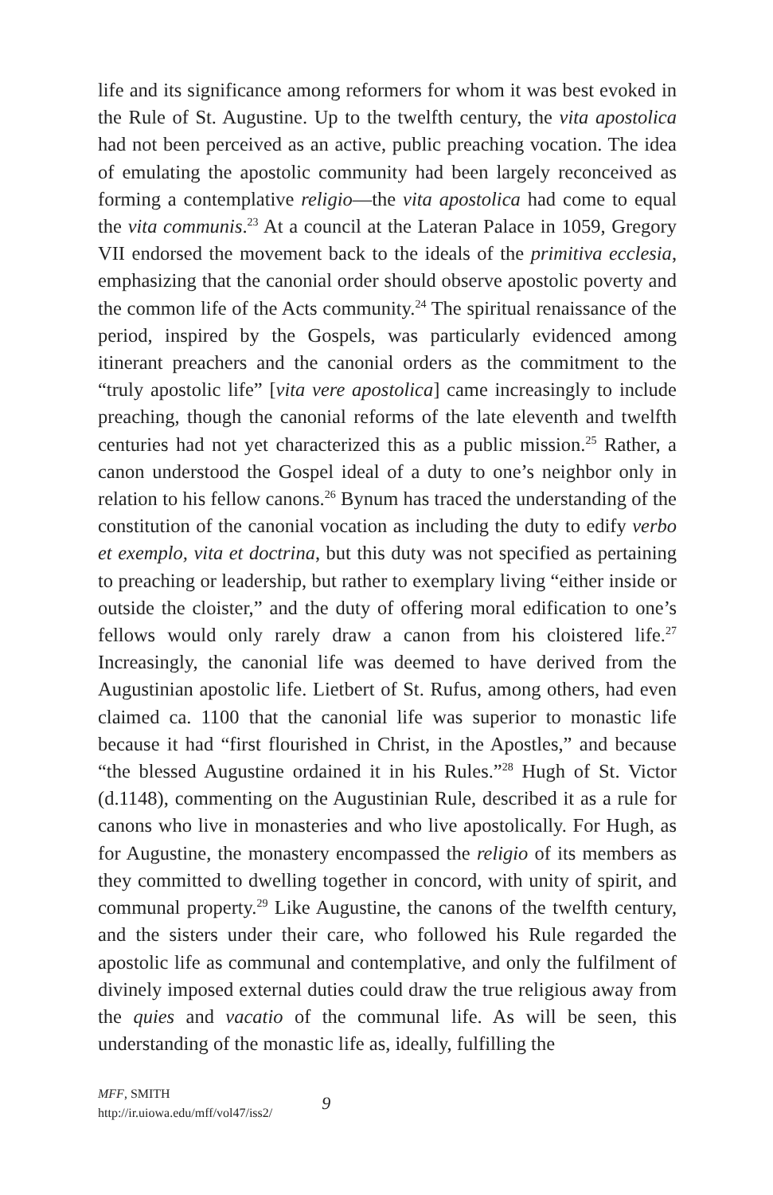life and its significance among reformers for whom it was best evoked in the Rule of St. Augustine. Up to the twelfth century, the vita apostolica had not been perceived as an active, public preaching vocation. The idea of emulating the apostolic community had been largely reconceived as forming a contemplative religio—the vita apostolica had come to equal the vita communis.<sup>23</sup> At a council at the Lateran Palace in 1059, Gregory VII endorsed the movement back to the ideals of the primitiva ecclesia, emphasizing that the canonial order should observe apostolic poverty and the common life of the Acts community.<sup>24</sup> The spiritual renaissance of the period, inspired by the Gospels, was particularly evidenced among itinerant preachers and the canonial orders as the commitment to the “truly apostolic life” [vita vere apostolica] came increasingly to include preaching, though the canonial reforms of the late eleventh and twelfth centuries had not yet characterized this as a public mission.<sup>25</sup> Rather, a canon understood the Gospel ideal of a duty to one’s neighbor only in relation to his fellow canons.<sup>26</sup> Bynum has traced the understanding of the constitution of the canonial vocation as including the duty to edify verbo et exemplo, vita et doctrina, but this duty was not specified as pertaining to preaching or leadership, but rather to exemplary living “either inside or outside the cloister,” and the duty of offering moral edification to one’s fellows would only rarely draw a canon from his cloistered life.<sup>27</sup> Increasingly, the canonial life was deemed to have derived from the Augustinian apostolic life. Lietbert of St. Rufus, among others, had even claimed ca. 1100 that the canonial life was superior to monastic life because it had “first flourished in Christ, in the Apostles,” and because “the blessed Augustine ordained it in his Rules.”<sup>28</sup> Hugh of St. Victor (d.1148), commenting on the Augustinian Rule, described it as a rule for canons who live in monasteries and who live apostolically. For Hugh, as for Augustine, the monastery encompassed the religio of its members as they committed to dwelling together in concord, with unity of spirit, and communal property.<sup>29</sup> Like Augustine, the canons of the twelfth century, and the sisters under their care, who followed his Rule regarded the apostolic life as communal and contemplative, and only the fulfilment of divinely imposed external duties could draw the true religious away from the quies and vacatio of the communal life. As will be seen, this understanding of the monastic life as, ideally, fulfilling the
MFF, SMITH
http://ir.uiowa.edu/mff/vol47/iss2/
9